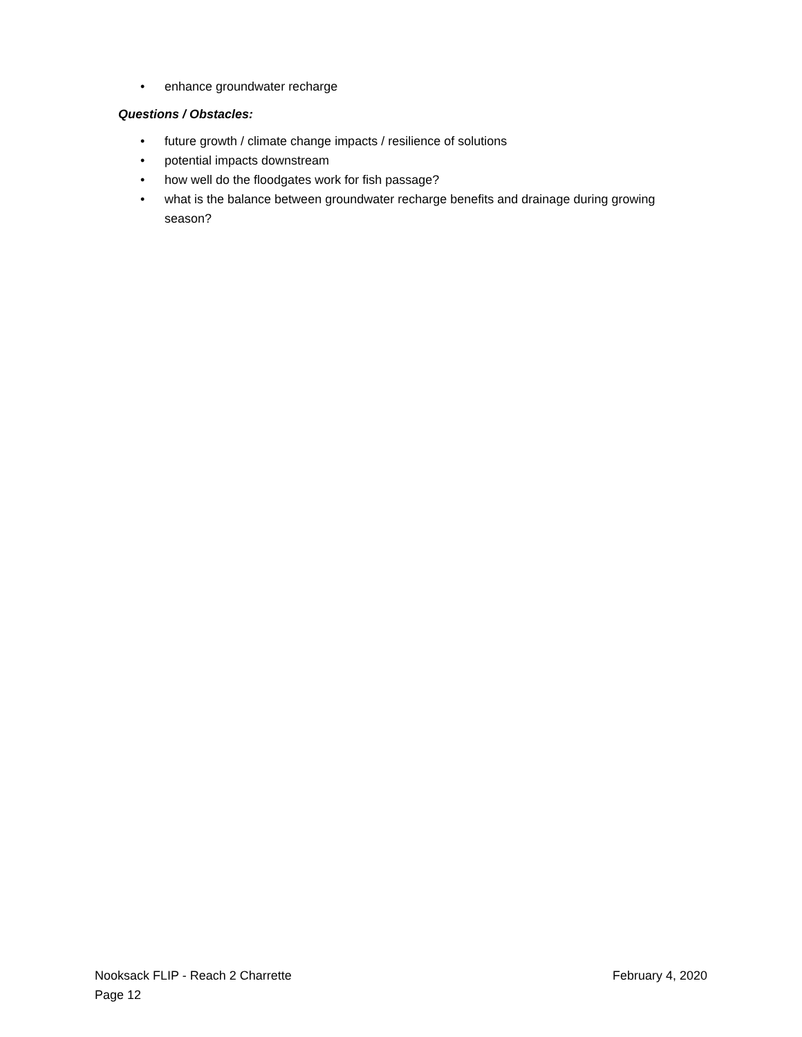• enhance groundwater recharge
Questions / Obstacles:
• future growth / climate change impacts / resilience of solutions
• potential impacts downstream
• how well do the floodgates work for fish passage?
• what is the balance between groundwater recharge benefits and drainage during growing season?
Nooksack FLIP - Reach 2 Charrette February 4, 2020
Page 12